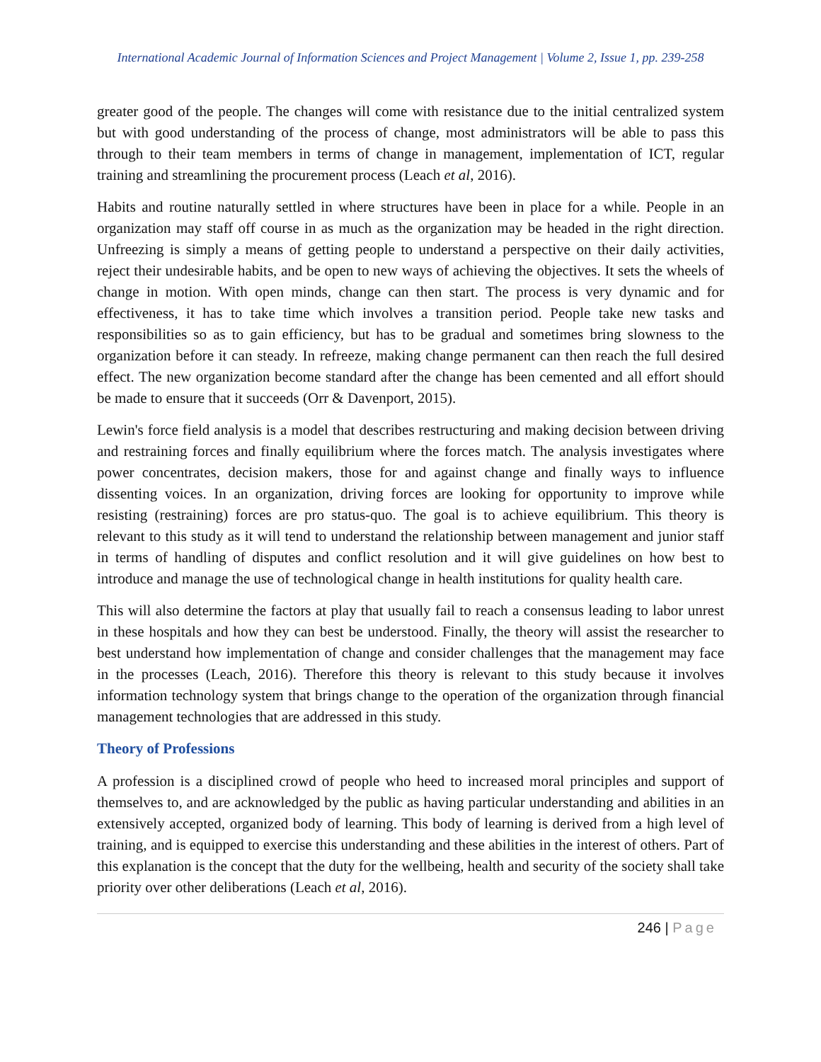International Academic Journal of Information Sciences and Project Management | Volume 2, Issue 1, pp. 239-258
greater good of the people. The changes will come with resistance due to the initial centralized system but with good understanding of the process of change, most administrators will be able to pass this through to their team members in terms of change in management, implementation of ICT, regular training and streamlining the procurement process (Leach et al, 2016).
Habits and routine naturally settled in where structures have been in place for a while. People in an organization may staff off course in as much as the organization may be headed in the right direction. Unfreezing is simply a means of getting people to understand a perspective on their daily activities, reject their undesirable habits, and be open to new ways of achieving the objectives. It sets the wheels of change in motion. With open minds, change can then start. The process is very dynamic and for effectiveness, it has to take time which involves a transition period. People take new tasks and responsibilities so as to gain efficiency, but has to be gradual and sometimes bring slowness to the organization before it can steady. In refreeze, making change permanent can then reach the full desired effect. The new organization become standard after the change has been cemented and all effort should be made to ensure that it succeeds (Orr & Davenport, 2015).
Lewin's force field analysis is a model that describes restructuring and making decision between driving and restraining forces and finally equilibrium where the forces match. The analysis investigates where power concentrates, decision makers, those for and against change and finally ways to influence dissenting voices. In an organization, driving forces are looking for opportunity to improve while resisting (restraining) forces are pro status-quo. The goal is to achieve equilibrium. This theory is relevant to this study as it will tend to understand the relationship between management and junior staff in terms of handling of disputes and conflict resolution and it will give guidelines on how best to introduce and manage the use of technological change in health institutions for quality health care.
This will also determine the factors at play that usually fail to reach a consensus leading to labor unrest in these hospitals and how they can best be understood. Finally, the theory will assist the researcher to best understand how implementation of change and consider challenges that the management may face in the processes (Leach, 2016). Therefore this theory is relevant to this study because it involves information technology system that brings change to the operation of the organization through financial management technologies that are addressed in this study.
Theory of Professions
A profession is a disciplined crowd of people who heed to increased moral principles and support of themselves to, and are acknowledged by the public as having particular understanding and abilities in an extensively accepted, organized body of learning. This body of learning is derived from a high level of training, and is equipped to exercise this understanding and these abilities in the interest of others. Part of this explanation is the concept that the duty for the wellbeing, health and security of the society shall take priority over other deliberations (Leach et al, 2016).
246 | Page